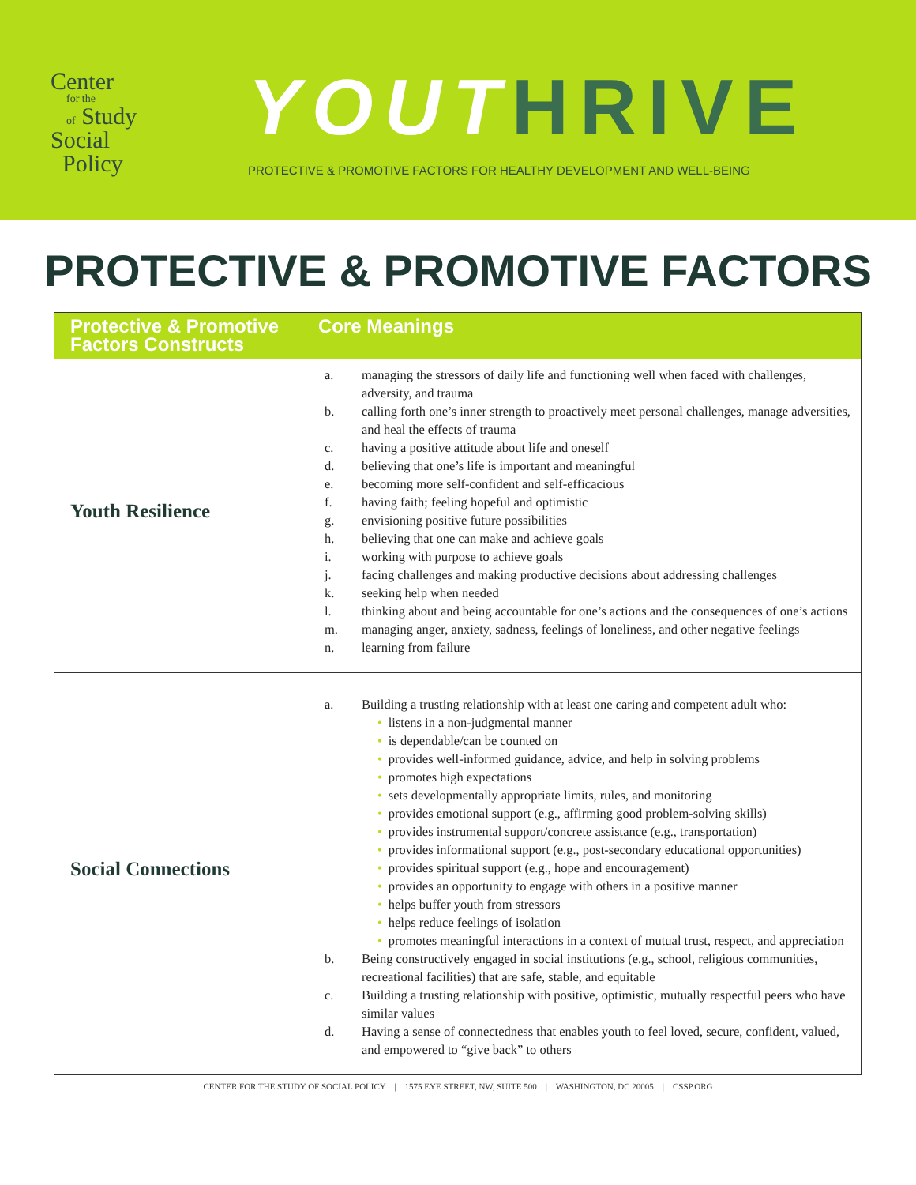Center
for the
of Study
Social
Policy
YOUT HRIVE
PROTECTIVE & PROMOTIVE FACTORS FOR HEALTHY DEVELOPMENT AND WELL-BEING
PROTECTIVE & PROMOTIVE FACTORS
| Protective & Promotive Factors Constructs | Core Meanings |
| --- | --- |
| Youth Resilience | a. managing the stressors of daily life and functioning well when faced with challenges, adversity, and trauma b. calling forth one’s inner strength to proactively meet personal challenges, manage adversities, and heal the effects of trauma c. having a positive attitude about life and oneself d. believing that one’s life is important and meaningful e. becoming more self-confident and self-efficacious f. having faith; feeling hopeful and optimistic g. envisioning positive future possibilities h. believing that one can make and achieve goals i. working with purpose to achieve goals j. facing challenges and making productive decisions about addressing challenges k. seeking help when needed l. thinking about and being accountable for one’s actions and the consequences of one’s actions m. managing anger, anxiety, sadness, feelings of loneliness, and other negative feelings n. learning from failure |
| Social Connections | a. Building a trusting relationship with at least one caring and competent adult who: • listens in a non-judgmental manner • is dependable/can be counted on • provides well-informed guidance, advice, and help in solving problems • promotes high expectations • sets developmentally appropriate limits, rules, and monitoring • provides emotional support (e.g., affirming good problem-solving skills) • provides instrumental support/concrete assistance (e.g., transportation) • provides informational support (e.g., post-secondary educational opportunities) • provides spiritual support (e.g., hope and encouragement) • provides an opportunity to engage with others in a positive manner • helps buffer youth from stressors • helps reduce feelings of isolation • promotes meaningful interactions in a context of mutual trust, respect, and appreciation b. Being constructively engaged in social institutions (e.g., school, religious communities, recreational facilities) that are safe, stable, and equitable c. Building a trusting relationship with positive, optimistic, mutually respectful peers who have similar values d. Having a sense of connectedness that enables youth to feel loved, secure, confident, valued, and empowered to “give back” to others |
CENTER FOR THE STUDY OF SOCIAL POLICY | 1575 EYE STREET, NW, SUITE 500 | WASHINGTON, DC 20005 | CSSP.ORG